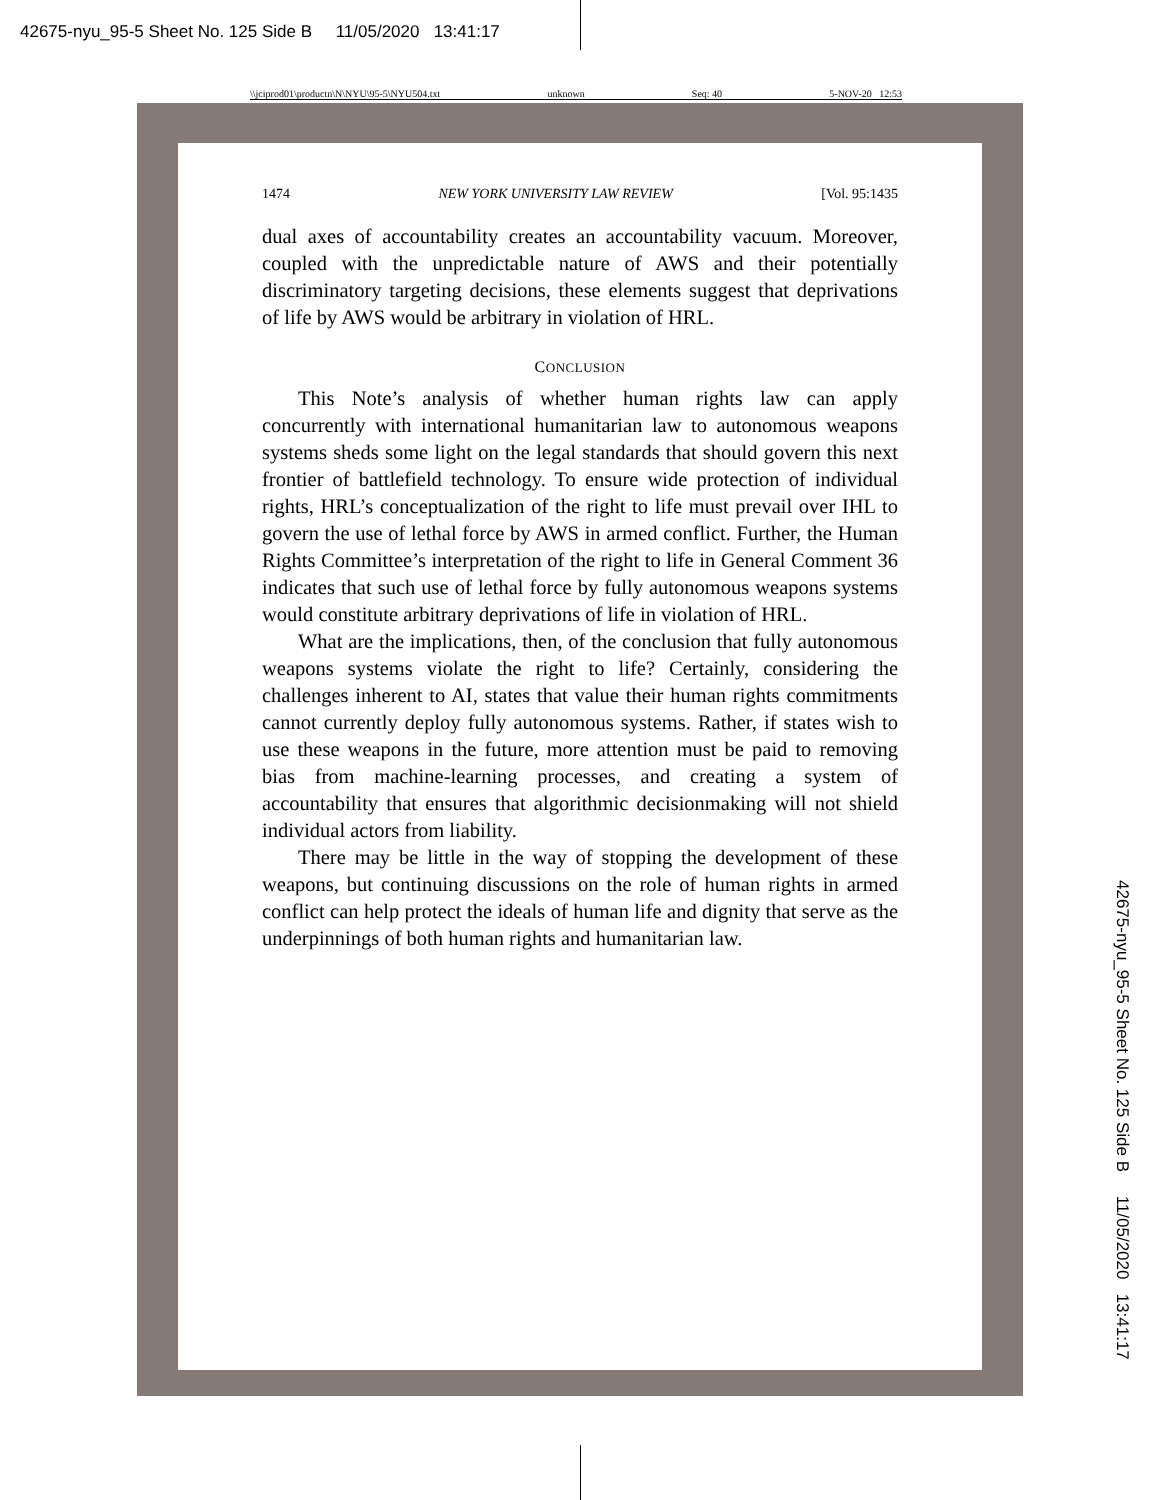42675-nyu_95-5 Sheet No. 125 Side B 11/05/2020 13:41:17
\\jciprod01\productn\N\NYU\95-5\NYU504.txt unknown Seq: 40 5-NOV-20 12:53
1474 NEW YORK UNIVERSITY LAW REVIEW [Vol. 95:1435
dual axes of accountability creates an accountability vacuum. Moreover, coupled with the unpredictable nature of AWS and their potentially discriminatory targeting decisions, these elements suggest that deprivations of life by AWS would be arbitrary in violation of HRL.
CONCLUSION
This Note’s analysis of whether human rights law can apply concurrently with international humanitarian law to autonomous weapons systems sheds some light on the legal standards that should govern this next frontier of battlefield technology. To ensure wide protection of individual rights, HRL’s conceptualization of the right to life must prevail over IHL to govern the use of lethal force by AWS in armed conflict. Further, the Human Rights Committee’s interpretation of the right to life in General Comment 36 indicates that such use of lethal force by fully autonomous weapons systems would constitute arbitrary deprivations of life in violation of HRL.
What are the implications, then, of the conclusion that fully autonomous weapons systems violate the right to life? Certainly, considering the challenges inherent to AI, states that value their human rights commitments cannot currently deploy fully autonomous systems. Rather, if states wish to use these weapons in the future, more attention must be paid to removing bias from machine-learning processes, and creating a system of accountability that ensures that algorithmic decisionmaking will not shield individual actors from liability.
There may be little in the way of stopping the development of these weapons, but continuing discussions on the role of human rights in armed conflict can help protect the ideals of human life and dignity that serve as the underpinnings of both human rights and humanitarian law.
42675-nyu_95-5 Sheet No. 125 Side B 11/05/2020 13:41:17